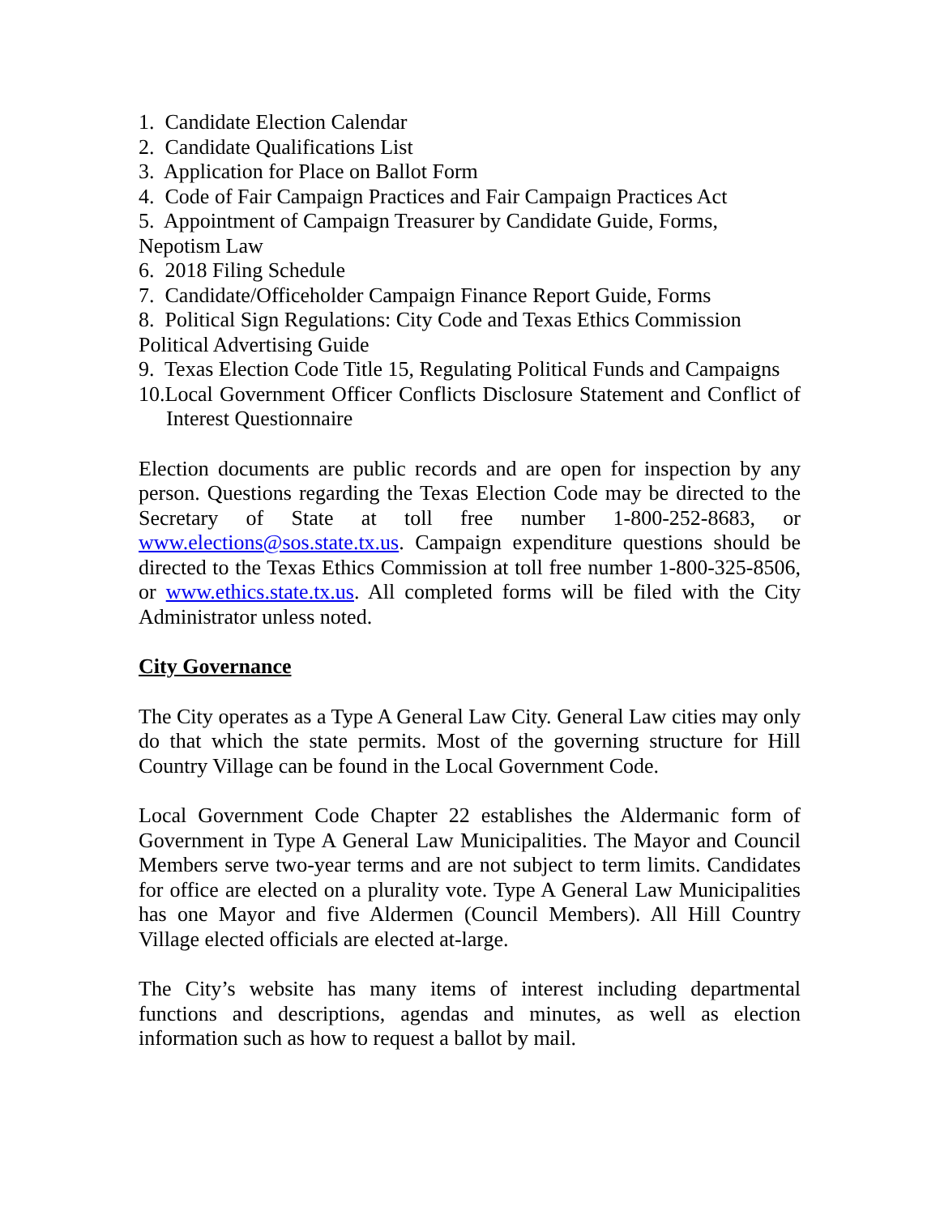1. Candidate Election Calendar
2. Candidate Qualifications List
3. Application for Place on Ballot Form
4. Code of Fair Campaign Practices and Fair Campaign Practices Act
5. Appointment of Campaign Treasurer by Candidate Guide, Forms, Nepotism Law
6. 2018 Filing Schedule
7. Candidate/Officeholder Campaign Finance Report Guide, Forms
8. Political Sign Regulations: City Code and Texas Ethics Commission Political Advertising Guide
9. Texas Election Code Title 15, Regulating Political Funds and Campaigns
10.Local Government Officer Conflicts Disclosure Statement and Conflict of Interest Questionnaire
Election documents are public records and are open for inspection by any person. Questions regarding the Texas Election Code may be directed to the Secretary of State at toll free number 1-800-252-8683, or www.elections@sos.state.tx.us. Campaign expenditure questions should be directed to the Texas Ethics Commission at toll free number 1-800-325-8506, or www.ethics.state.tx.us. All completed forms will be filed with the City Administrator unless noted.
City Governance
The City operates as a Type A General Law City. General Law cities may only do that which the state permits. Most of the governing structure for Hill Country Village can be found in the Local Government Code.
Local Government Code Chapter 22 establishes the Aldermanic form of Government in Type A General Law Municipalities. The Mayor and Council Members serve two-year terms and are not subject to term limits. Candidates for office are elected on a plurality vote. Type A General Law Municipalities has one Mayor and five Aldermen (Council Members). All Hill Country Village elected officials are elected at-large.
The City’s website has many items of interest including departmental functions and descriptions, agendas and minutes, as well as election information such as how to request a ballot by mail.